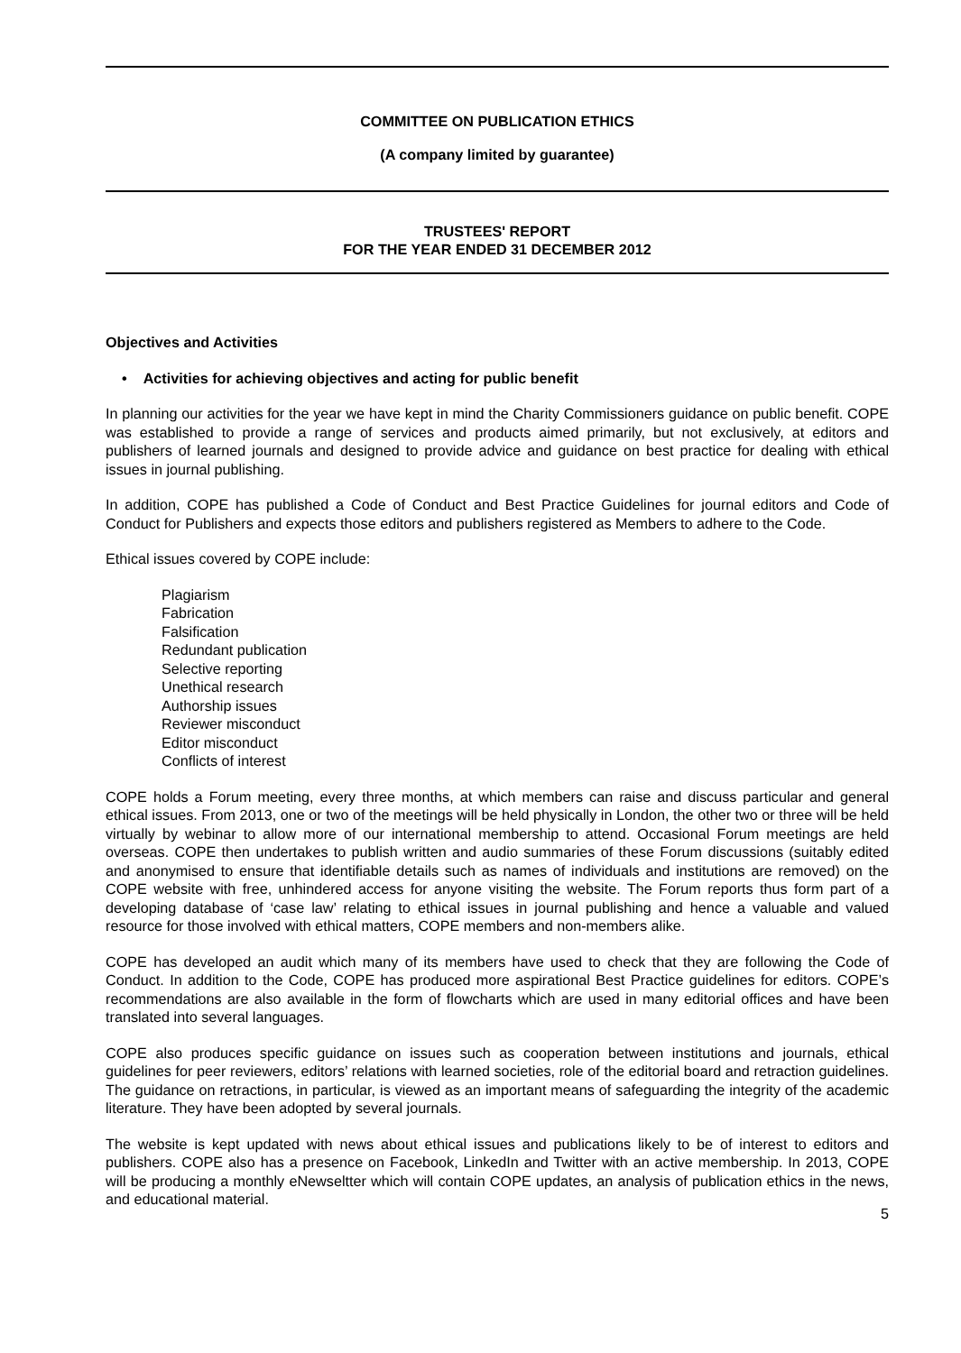COMMITTEE ON PUBLICATION ETHICS
(A company limited by guarantee)
TRUSTEES' REPORT
FOR THE YEAR ENDED 31 DECEMBER 2012
Objectives and Activities
• Activities for achieving objectives and acting for public benefit
In planning our activities for the year we have kept in mind the Charity Commissioners guidance on public benefit. COPE was established to provide a range of services and products aimed primarily, but not exclusively, at editors and publishers of learned journals and designed to provide advice and guidance on best practice for dealing with ethical issues in journal publishing.
In addition, COPE has published a Code of Conduct and Best Practice Guidelines for journal editors and Code of Conduct for Publishers and expects those editors and publishers registered as Members to adhere to the Code.
Ethical issues covered by COPE include:
Plagiarism
Fabrication
Falsification
Redundant publication
Selective reporting
Unethical research
Authorship issues
Reviewer misconduct
Editor misconduct
Conflicts of interest
COPE holds a Forum meeting, every three months, at which members can raise and discuss particular and general ethical issues. From 2013, one or two of the meetings will be held physically in London, the other two or three will be held virtually by webinar to allow more of our international membership to attend. Occasional Forum meetings are held overseas. COPE then undertakes to publish written and audio summaries of these Forum discussions (suitably edited and anonymised to ensure that identifiable details such as names of individuals and institutions are removed) on the COPE website with free, unhindered access for anyone visiting the website. The Forum reports thus form part of a developing database of ‘case law’ relating to ethical issues in journal publishing and hence a valuable and valued resource for those involved with ethical matters, COPE members and non-members alike.
COPE has developed an audit which many of its members have used to check that they are following the Code of Conduct. In addition to the Code, COPE has produced more aspirational Best Practice guidelines for editors. COPE’s recommendations are also available in the form of flowcharts which are used in many editorial offices and have been translated into several languages.
COPE also produces specific guidance on issues such as cooperation between institutions and journals, ethical guidelines for peer reviewers, editors’ relations with learned societies, role of the editorial board and retraction guidelines. The guidance on retractions, in particular, is viewed as an important means of safeguarding the integrity of the academic literature. They have been adopted by several journals.
The website is kept updated with news about ethical issues and publications likely to be of interest to editors and publishers. COPE also has a presence on Facebook, LinkedIn and Twitter with an active membership. In 2013, COPE will be producing a monthly eNewseltter which will contain COPE updates, an analysis of publication ethics in the news, and educational material.
5